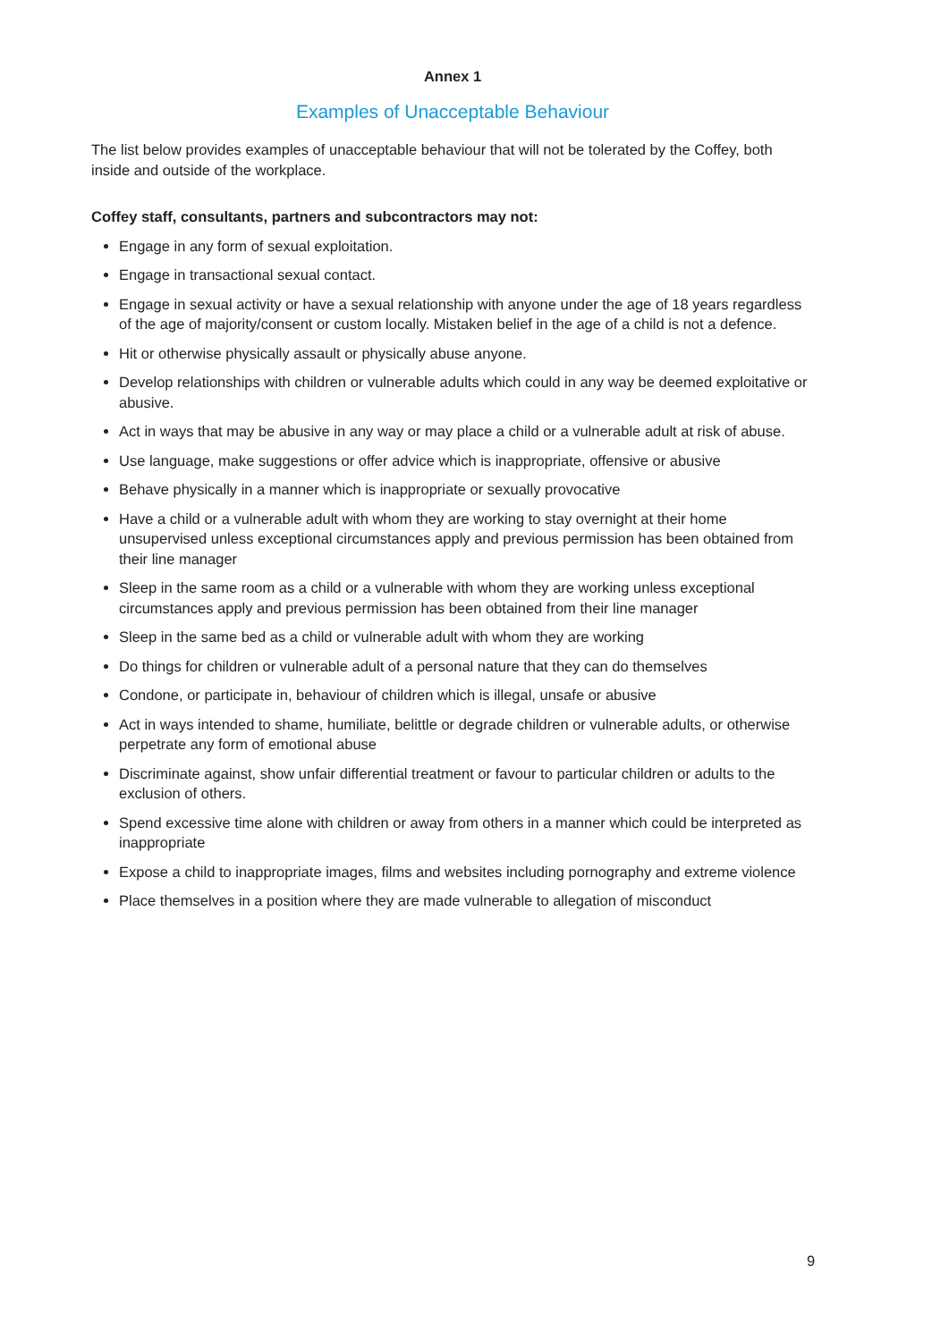Annex 1
Examples of Unacceptable Behaviour
The list below provides examples of unacceptable behaviour that will not be tolerated by the Coffey, both inside and outside of the workplace.
Coffey staff, consultants, partners and subcontractors may not:
Engage in any form of sexual exploitation.
Engage in transactional sexual contact.
Engage in sexual activity or have a sexual relationship with anyone under the age of 18 years regardless of the age of majority/consent or custom locally. Mistaken belief in the age of a child is not a defence.
Hit or otherwise physically assault or physically abuse anyone.
Develop relationships with children or vulnerable adults which could in any way be deemed exploitative or abusive.
Act in ways that may be abusive in any way or may place a child or a vulnerable adult at risk of abuse.
Use language, make suggestions or offer advice which is inappropriate, offensive or abusive
Behave physically in a manner which is inappropriate or sexually provocative
Have a child or a vulnerable adult with whom they are working to stay overnight at their home unsupervised unless exceptional circumstances apply and previous permission has been obtained from their line manager
Sleep in the same room as a child or a vulnerable with whom they are working unless exceptional circumstances apply and previous permission has been obtained from their line manager
Sleep in the same bed as a child or vulnerable adult with whom they are working
Do things for children or vulnerable adult of a personal nature that they can do themselves
Condone, or participate in, behaviour of children which is illegal, unsafe or abusive
Act in ways intended to shame, humiliate, belittle or degrade children or vulnerable adults, or otherwise perpetrate any form of emotional abuse
Discriminate against, show unfair differential treatment or favour to particular children or adults to the exclusion of others.
Spend excessive time alone with children or away from others in a manner which could be interpreted as inappropriate
Expose a child to inappropriate images, films and websites including pornography and extreme violence
Place themselves in a position where they are made vulnerable to allegation of misconduct
9